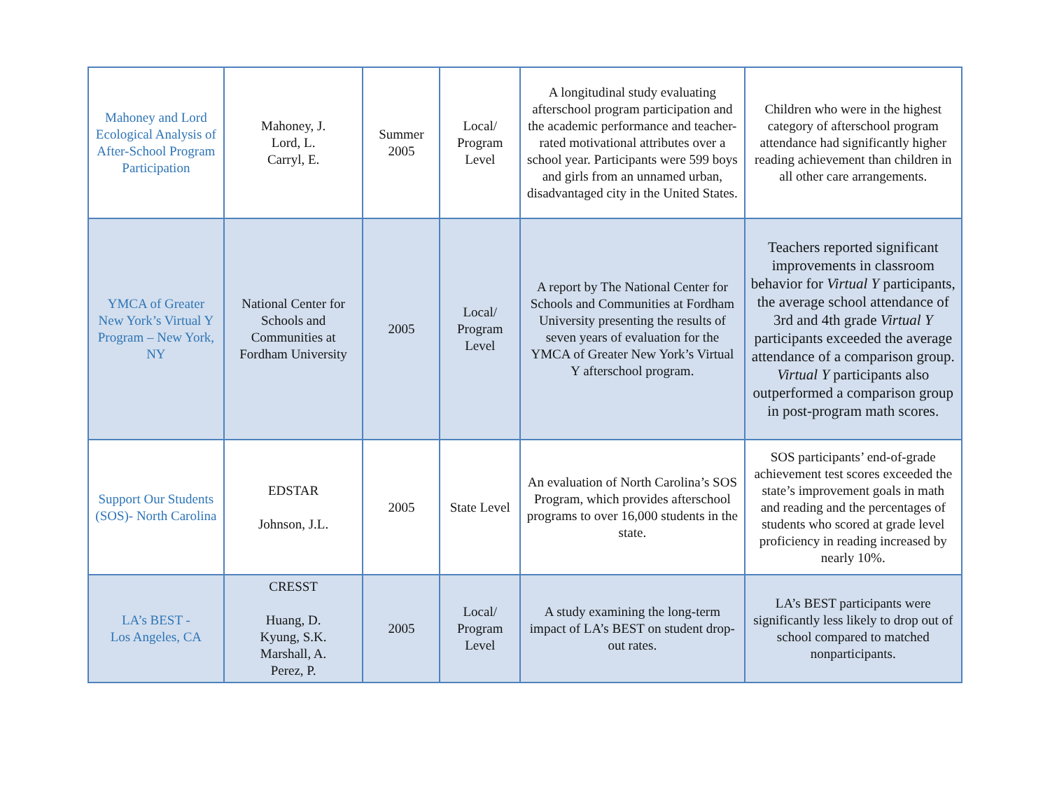| Mahoney and Lord Ecological Analysis of After-School Program Participation | Mahoney, J. Lord, L. Carryl, E. | Summer 2005 | Local/ Program Level | A longitudinal study evaluating afterschool program participation and the academic performance and teacher-rated motivational attributes over a school year. Participants were 599 boys and girls from an unnamed urban, disadvantaged city in the United States. | Children who were in the highest category of afterschool program attendance had significantly higher reading achievement than children in all other care arrangements. |
| YMCA of Greater New York’s Virtual Y Program – New York, NY | National Center for Schools and Communities at Fordham University | 2005 | Local/ Program Level | A report by The National Center for Schools and Communities at Fordham University presenting the results of seven years of evaluation for the YMCA of Greater New York’s Virtual Y afterschool program. | Teachers reported significant improvements in classroom behavior for Virtual Y participants, the average school attendance of 3rd and 4th grade Virtual Y participants exceeded the average attendance of a comparison group. Virtual Y participants also outperformed a comparison group in post-program math scores. |
| Support Our Students (SOS)- North Carolina | EDSTAR Johnson, J.L. | 2005 | State Level | An evaluation of North Carolina’s SOS Program, which provides afterschool programs to over 16,000 students in the state. | SOS participants’ end-of-grade achievement test scores exceeded the state’s improvement goals in math and reading and the percentages of students who scored at grade level proficiency in reading increased by nearly 10%. |
| LA’s BEST - Los Angeles, CA | CRESST Huang, D. Kyung, S.K. Marshall, A. Perez, P. | 2005 | Local/ Program Level | A study examining the long-term impact of LA’s BEST on student drop-out rates. | LA’s BEST participants were significantly less likely to drop out of school compared to matched nonparticipants. |